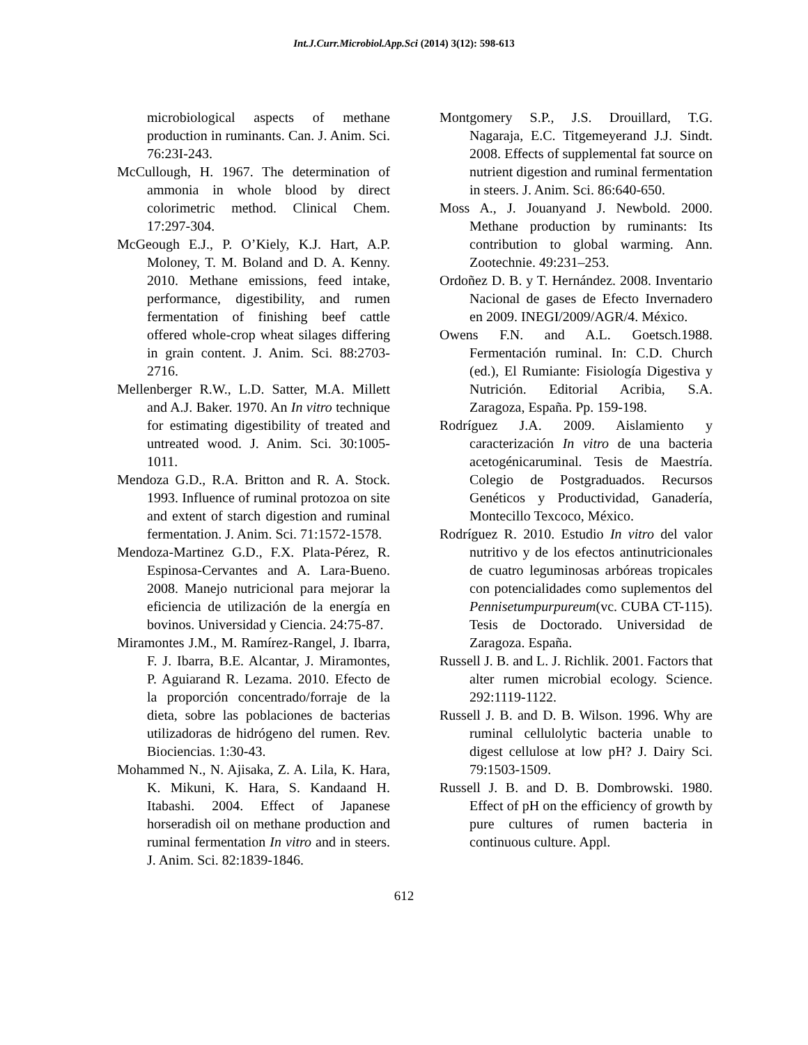Int.J.Curr.Microbiol.App.Sci (2014) 3(12): 598-613
microbiological aspects of methane production in ruminants. Can. J. Anim. Sci. 76:23I-243.
McCullough, H. 1967. The determination of ammonia in whole blood by direct colorimetric method. Clinical Chem. 17:297-304.
McGeough E.J., P. O’Kiely, K.J. Hart, A.P. Moloney, T. M. Boland and D. A. Kenny. 2010. Methane emissions, feed intake, performance, digestibility, and rumen fermentation of finishing beef cattle offered whole-crop wheat silages differing in grain content. J. Anim. Sci. 88:2703-2716.
Mellenberger R.W., L.D. Satter, M.A. Millett and A.J. Baker. 1970. An In vitro technique for estimating digestibility of treated and untreated wood. J. Anim. Sci. 30:1005-1011.
Mendoza G.D., R.A. Britton and R. A. Stock. 1993. Influence of ruminal protozoa on site and extent of starch digestion and ruminal fermentation. J. Anim. Sci. 71:1572-1578.
Mendoza-Martinez G.D., F.X. Plata-Pérez, R. Espinosa-Cervantes and A. Lara-Bueno. 2008. Manejo nutricional para mejorar la eficiencia de utilización de la energía en bovinos. Universidad y Ciencia. 24:75-87.
Miramontes J.M., M. Ramírez-Rangel, J. Ibarra, F. J. Ibarra, B.E. Alcantar, J. Miramontes, P. Aguiarand R. Lezama. 2010. Efecto de la proporción concentrado/forraje de la dieta, sobre las poblaciones de bacterias utilizadoras de hidrógeno del rumen. Rev. Biociencias. 1:30-43.
Mohammed N., N. Ajisaka, Z. A. Lila, K. Hara, K. Mikuni, K. Hara, S. Kandaand H. Itabashi. 2004. Effect of Japanese horseradish oil on methane production and ruminal fermentation In vitro and in steers. J. Anim. Sci. 82:1839-1846.
Montgomery S.P., J.S. Drouillard, T.G. Nagaraja, E.C. Titgemeyerand J.J. Sindt. 2008. Effects of supplemental fat source on nutrient digestion and ruminal fermentation in steers. J. Anim. Sci. 86:640-650.
Moss A., J. Jouanyand J. Newbold. 2000. Methane production by ruminants: Its contribution to global warming. Ann. Zootechnie. 49:231–253.
Ordoñez D. B. y T. Hernández. 2008. Inventario Nacional de gases de Efecto Invernadero en 2009. INEGI/2009/AGR/4. México.
Owens F.N. and A.L. Goetsch.1988. Fermentación ruminal. In: C.D. Church (ed.), El Rumiante: Fisiología Digestiva y Nutrición. Editorial Acribia, S.A. Zaragoza, España. Pp. 159-198.
Rodríguez J.A. 2009. Aislamiento y caracterización In vitro de una bacteria acetogénicaruminal. Tesis de Maestría. Colegio de Postgraduados. Recursos Genéticos y Productividad, Ganadería, Montecillo Texcoco, México.
Rodríguez R. 2010. Estudio In vitro del valor nutritivo y de los efectos antinutricionales de cuatro leguminosas arbóreas tropicales con potencialidades como suplementos del Pennisetumpurpureum(vc. CUBA CT-115). Tesis de Doctorado. Universidad de Zaragoza. España.
Russell J. B. and L. J. Richlik. 2001. Factors that alter rumen microbial ecology. Science. 292:1119-1122.
Russell J. B. and D. B. Wilson. 1996. Why are ruminal cellulolytic bacteria unable to digest cellulose at low pH? J. Dairy Sci. 79:1503-1509.
Russell J. B. and D. B. Dombrowski. 1980. Effect of pH on the efficiency of growth by pure cultures of rumen bacteria in continuous culture. Appl.
612